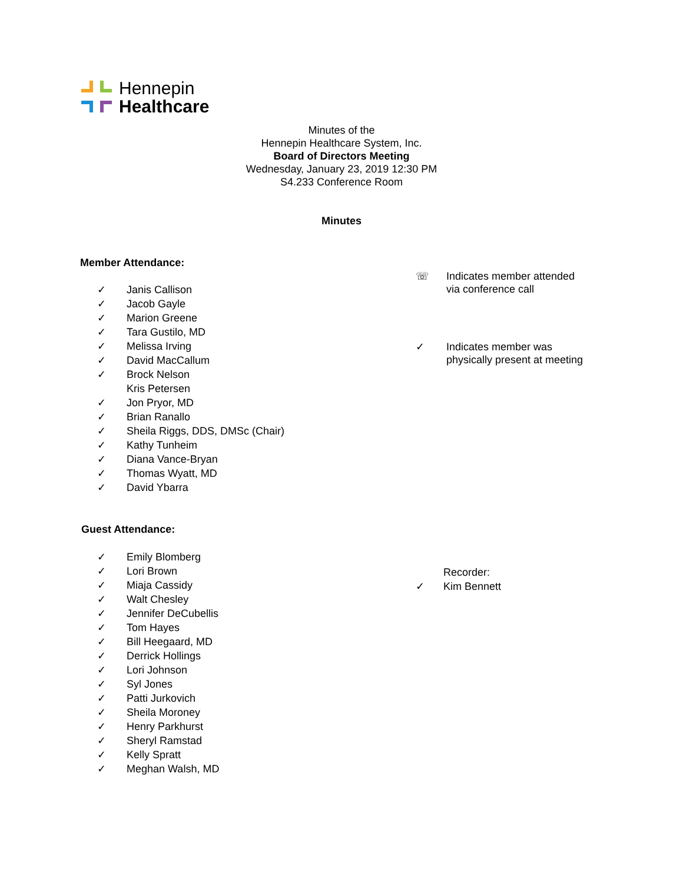Hennepin
Healthcare
Minutes of the
Hennepin Healthcare System, Inc.
Board of Directors Meeting
Wednesday, January 23, 2019 12:30 PM
S4.233 Conference Room
Minutes
Member Attendance:
✓ Janis Callison
✓ Jacob Gayle
✓ Marion Greene
✓ Tara Gustilo, MD
✓ Melissa Irving
✓ David MacCallum
✓ Brock Nelson
Kris Petersen
✓ Jon Pryor, MD
✓ Brian Ranallo
✓ Sheila Riggs, DDS, DMSc (Chair)
✓ Kathy Tunheim
✓ Diana Vance-Bryan
✓ Thomas Wyatt, MD
✓ David Ybarra
☏ Indicates member attended
via conference call
✓ Indicates member was
physically present at meeting
Guest Attendance:
✓ Emily Blomberg
✓ Lori Brown
✓ Miaja Cassidy
✓ Walt Chesley
✓ Jennifer DeCubellis
✓ Tom Hayes
✓ Bill Heegaard, MD
✓ Derrick Hollings
✓ Lori Johnson
✓ Syl Jones
✓ Patti Jurkovich
✓ Sheila Moroney
✓ Henry Parkhurst
✓ Sheryl Ramstad
✓ Kelly Spratt
✓ Meghan Walsh, MD
Recorder:
✓ Kim Bennett